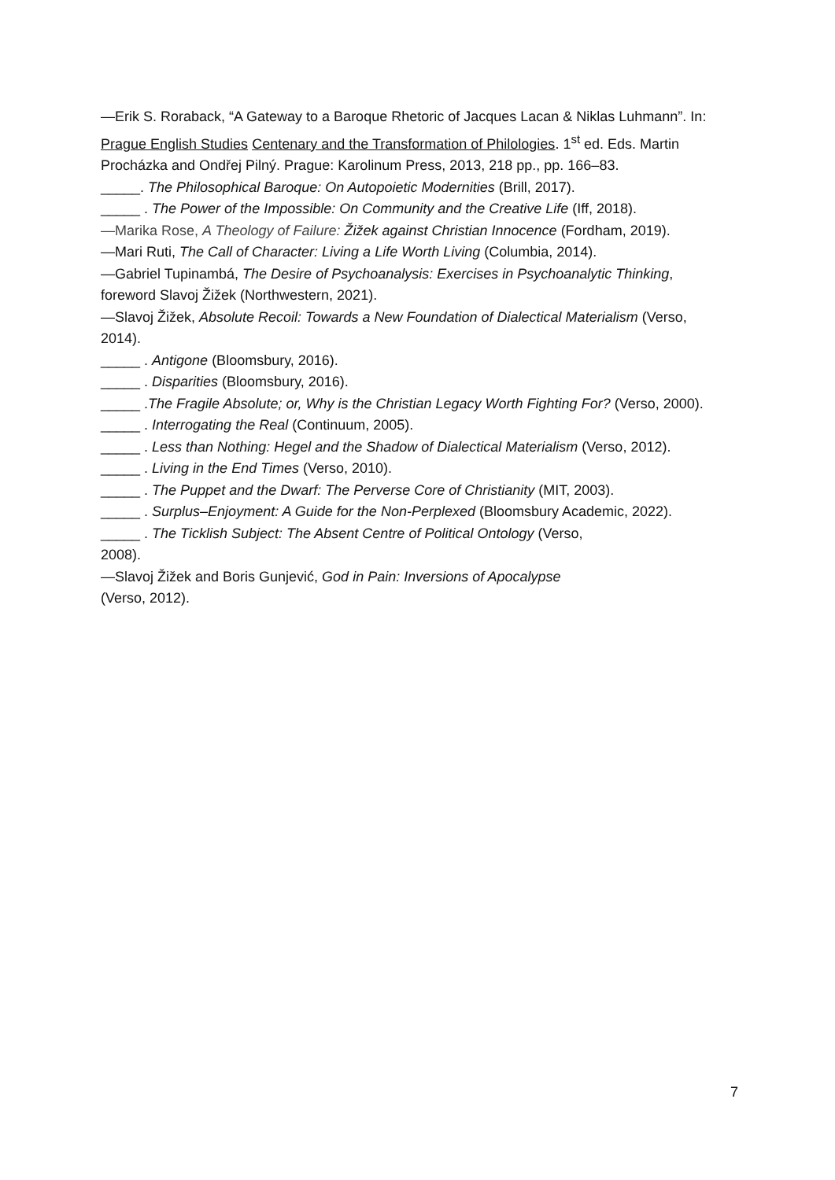—Erik S. Roraback, “A Gateway to a Baroque Rhetoric of Jacques Lacan & Niklas Luhmann”. In: Prague English Studies Centenary and the Transformation of Philologies. 1<sup>st</sup> ed. Eds. Martin Procházka and Ondřej Pilný. Prague: Karolinum Press, 2013, 218 pp., pp. 166–83.
_____. The Philosophical Baroque: On Autopoietic Modernities (Brill, 2017).
_____ . The Power of the Impossible: On Community and the Creative Life (Iff, 2018).
—Marika Rose, A Theology of Failure: Žižek against Christian Innocence (Fordham, 2019).
—Mari Ruti, The Call of Character: Living a Life Worth Living (Columbia, 2014).
—Gabriel Tupinambá, The Desire of Psychoanalysis: Exercises in Psychoanalytic Thinking, foreword Slavoj Žižek (Northwestern, 2021).
—Slavoj Žižek, Absolute Recoil: Towards a New Foundation of Dialectical Materialism (Verso, 2014).
_____ . Antigone (Bloomsbury, 2016).
_____ . Disparities (Bloomsbury, 2016).
_____ .The Fragile Absolute; or, Why is the Christian Legacy Worth Fighting For? (Verso, 2000).
_____ . Interrogating the Real (Continuum, 2005).
_____ . Less than Nothing: Hegel and the Shadow of Dialectical Materialism (Verso, 2012).
_____ . Living in the End Times (Verso, 2010).
_____ . The Puppet and the Dwarf: The Perverse Core of Christianity (MIT, 2003).
_____ . Surplus–Enjoyment: A Guide for the Non-Perplexed (Bloomsbury Academic, 2022).
_____ . The Ticklish Subject: The Absent Centre of Political Ontology (Verso,
2008).
—Slavoj Žižek and Boris Gunjević, God in Pain: Inversions of Apocalypse
(Verso, 2012).
7